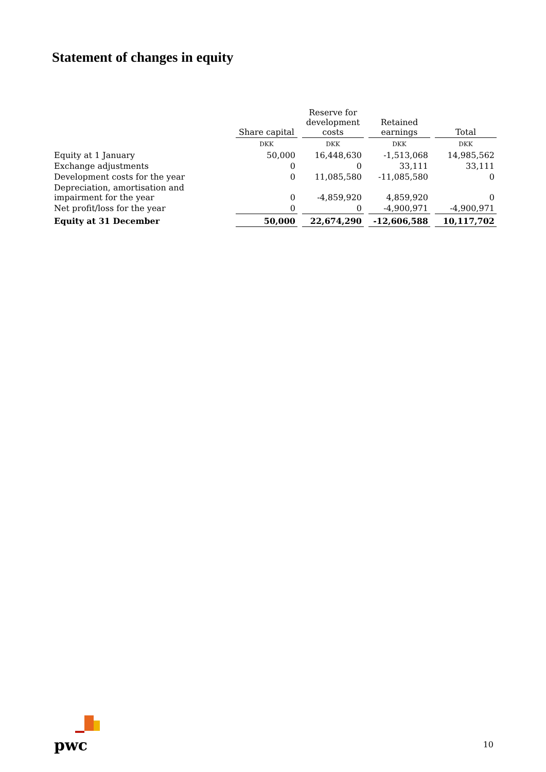Statement of changes in equity
| | Share capital | Reserve for development costs | Retained earnings | Total |
| --- | --- | --- | --- | --- |
| | DKK | DKK | DKK | DKK |
| Equity at 1 January | 50,000 | 16,448,630 | -1,513,068 | 14,985,562 |
| Exchange adjustments | 0 | 0 | 33,111 | 33,111 |
| Development costs for the year | 0 | 11,085,580 | -11,085,580 | 0 |
| Depreciation, amortisation and impairment for the year | 0 | -4,859,920 | 4,859,920 | 0 |
| Net profit/loss for the year | 0 | 0 | -4,900,971 | -4,900,971 |
| Equity at 31 December | 50,000 | 22,674,290 | -12,606,588 | 10,117,702 |
pwc 10